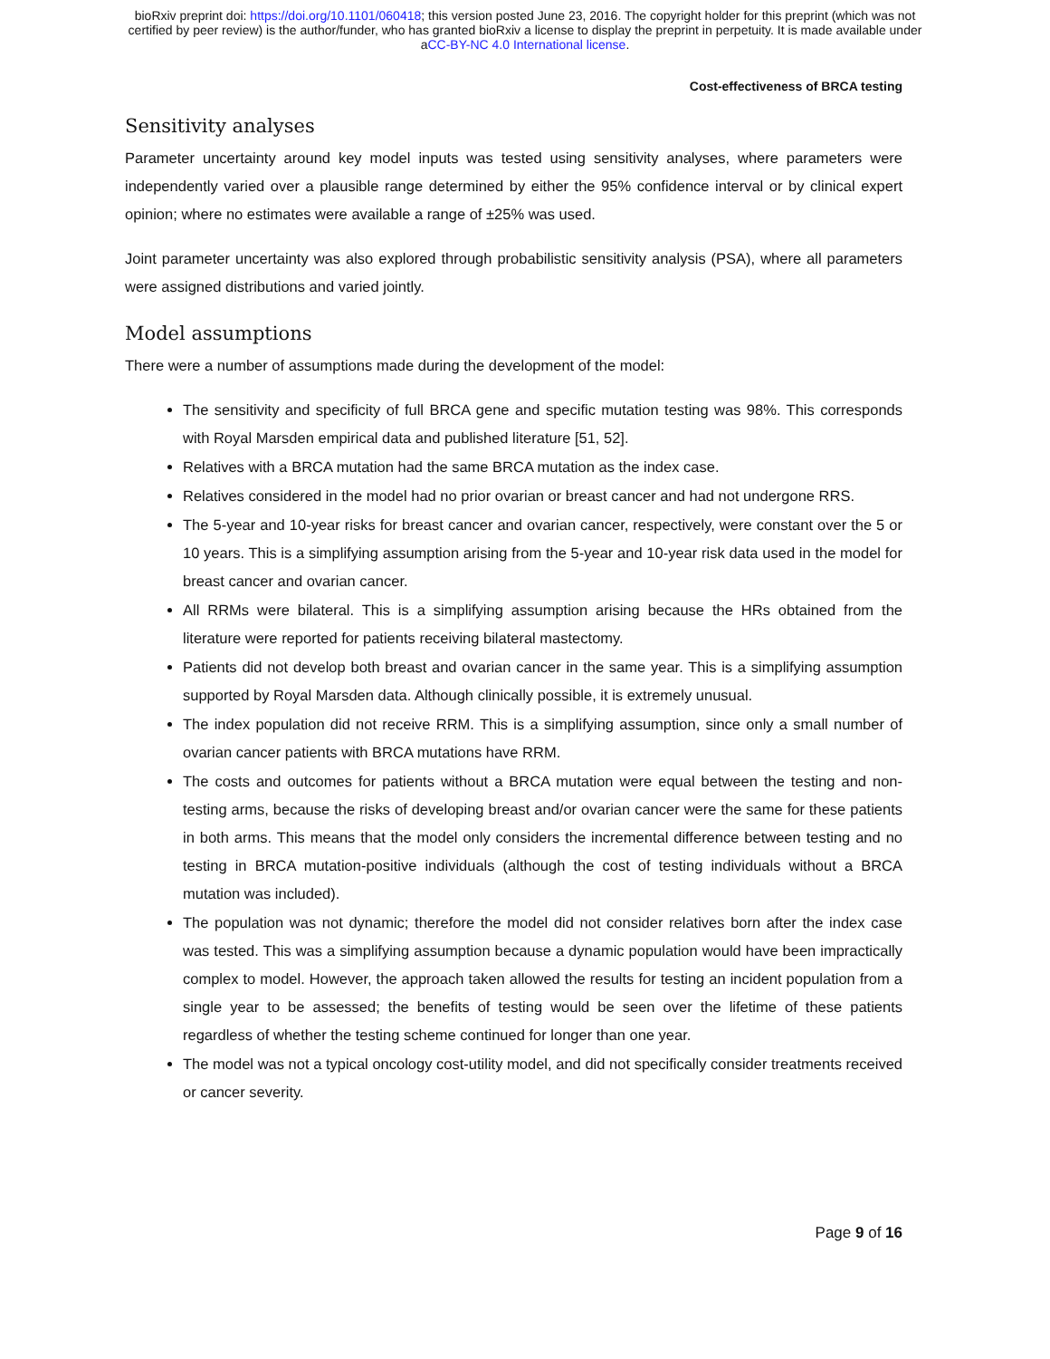bioRxiv preprint doi: https://doi.org/10.1101/060418; this version posted June 23, 2016. The copyright holder for this preprint (which was not
certified by peer review) is the author/funder, who has granted bioRxiv a license to display the preprint in perpetuity. It is made available under
aCC-BY-NC 4.0 International license.
Cost-effectiveness of BRCA testing
Sensitivity analyses
Parameter uncertainty around key model inputs was tested using sensitivity analyses, where parameters were independently varied over a plausible range determined by either the 95% confidence interval or by clinical expert opinion; where no estimates were available a range of ±25% was used.
Joint parameter uncertainty was also explored through probabilistic sensitivity analysis (PSA), where all parameters were assigned distributions and varied jointly.
Model assumptions
There were a number of assumptions made during the development of the model:
The sensitivity and specificity of full BRCA gene and specific mutation testing was 98%. This corresponds with Royal Marsden empirical data and published literature [51, 52].
Relatives with a BRCA mutation had the same BRCA mutation as the index case.
Relatives considered in the model had no prior ovarian or breast cancer and had not undergone RRS.
The 5-year and 10-year risks for breast cancer and ovarian cancer, respectively, were constant over the 5 or 10 years. This is a simplifying assumption arising from the 5-year and 10-year risk data used in the model for breast cancer and ovarian cancer.
All RRMs were bilateral. This is a simplifying assumption arising because the HRs obtained from the literature were reported for patients receiving bilateral mastectomy.
Patients did not develop both breast and ovarian cancer in the same year. This is a simplifying assumption supported by Royal Marsden data. Although clinically possible, it is extremely unusual.
The index population did not receive RRM. This is a simplifying assumption, since only a small number of ovarian cancer patients with BRCA mutations have RRM.
The costs and outcomes for patients without a BRCA mutation were equal between the testing and non-testing arms, because the risks of developing breast and/or ovarian cancer were the same for these patients in both arms. This means that the model only considers the incremental difference between testing and no testing in BRCA mutation-positive individuals (although the cost of testing individuals without a BRCA mutation was included).
The population was not dynamic; therefore the model did not consider relatives born after the index case was tested. This was a simplifying assumption because a dynamic population would have been impractically complex to model. However, the approach taken allowed the results for testing an incident population from a single year to be assessed; the benefits of testing would be seen over the lifetime of these patients regardless of whether the testing scheme continued for longer than one year.
The model was not a typical oncology cost-utility model, and did not specifically consider treatments received or cancer severity.
Page 9 of 16